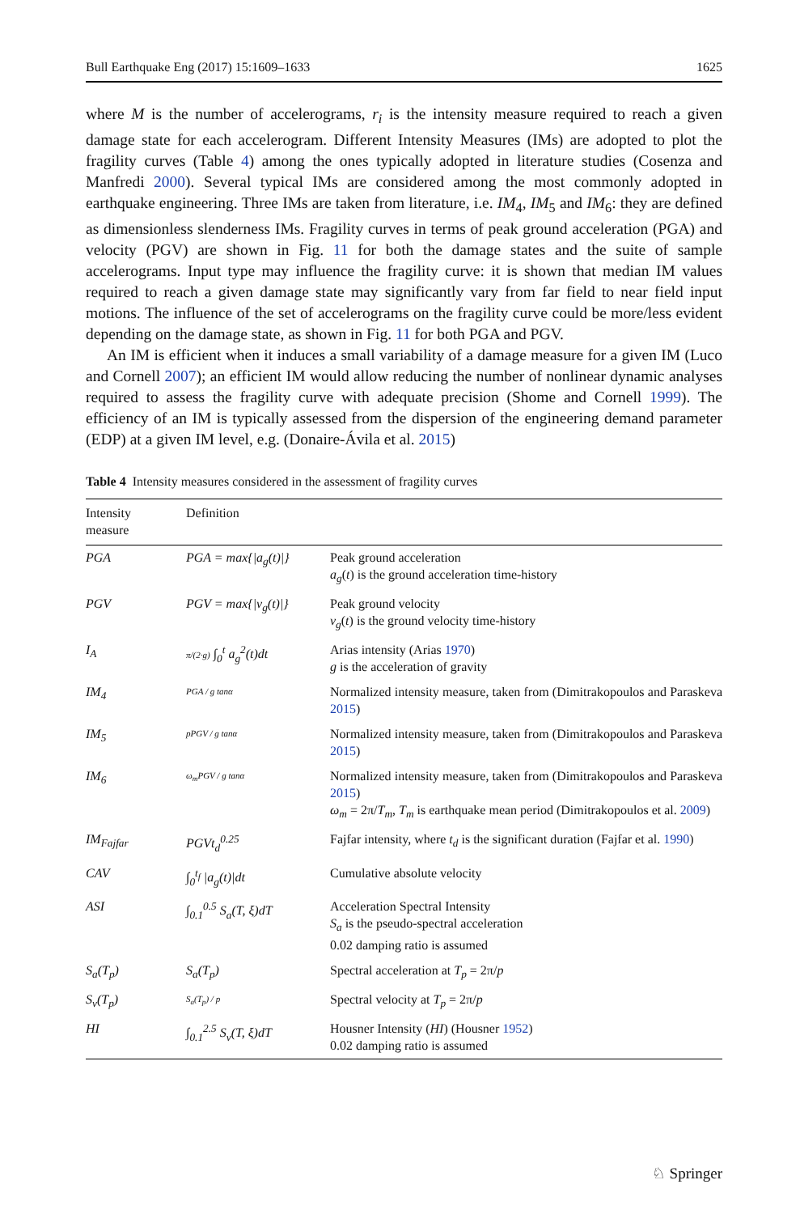Bull Earthquake Eng (2017) 15:1609–1633 1625
where M is the number of accelerograms, r<sub>i</sub> is the intensity measure required to reach a given damage state for each accelerogram. Different Intensity Measures (IMs) are adopted to plot the fragility curves (Table 4) among the ones typically adopted in literature studies (Cosenza and Manfredi 2000). Several typical IMs are considered among the most commonly adopted in earthquake engineering. Three IMs are taken from literature, i.e. IM<sub>4</sub>, IM<sub>5</sub> and IM<sub>6</sub>: they are defined as dimensionless slenderness IMs. Fragility curves in terms of peak ground acceleration (PGA) and velocity (PGV) are shown in Fig. 11 for both the damage states and the suite of sample accelerograms. Input type may influence the fragility curve: it is shown that median IM values required to reach a given damage state may significantly vary from far field to near field input motions. The influence of the set of accelerograms on the fragility curve could be more/less evident depending on the damage state, as shown in Fig. 11 for both PGA and PGV.
An IM is efficient when it induces a small variability of a damage measure for a given IM (Luco and Cornell 2007); an efficient IM would allow reducing the number of nonlinear dynamic analyses required to assess the fragility curve with adequate precision (Shome and Cornell 1999). The efficiency of an IM is typically assessed from the dispersion of the engineering demand parameter (EDP) at a given IM level, e.g. (Donaire-Ávila et al. 2015)
Table 4 Intensity measures considered in the assessment of fragility curves
| Intensity measure | Definition | |
| --- | --- | --- |
| PGA | PGA = max{/a<sub>g</sub>(t)/} | Peak ground acceleration a<sub>g</sub> ( t ) is the ground acceleration time-history |
| PGV | PGV = max{/v<sub>g</sub>(t)/} | Peak ground velocity v<sub>g</sub> ( t ) is the ground velocity time-history |
| I<sub>A</sub> | π/(2·g) ∫<sub>0</sub><sup>t</sup> a<sub>g</sub><sup>2</sup>(t)dt | Arias intensity (Arias 1970 ) g is the acceleration of gravity |
| IM<sub>4</sub> | PGA / g tanα | Normalized intensity measure, taken from (Dimitrakopoulos and Paraskeva 2015 ) |
| IM<sub>5</sub> | pPGV / g tanα | Normalized intensity measure, taken from (Dimitrakopoulos and Paraskeva 2015 ) |
| IM<sub>6</sub> | ω<sub>m</sub>PGV / g tanα | Normalized intensity measure, taken from (Dimitrakopoulos and Paraskeva 2015 ) ω<sub>m</sub> = 2π/ T<sub>m</sub> , T<sub>m</sub> is earthquake mean period (Dimitrakopoulos et al. 2009 ) |
| IM<sub>Fajfar</sub> | PGVt<sub>d</sub><sup>0.25</sup> | Fajfar intensity, where t<sub>d</sub> is the significant duration (Fajfar et al. 1990 ) |
| CAV | ∫<sub>0</sub><sup>t<sub>f</sub></sup> /a<sub>g</sub>(t)/dt | Cumulative absolute velocity |
| ASI | ∫<sub>0.1</sub><sup>0.5</sup> S<sub>a</sub>(T, ξ)dT | Acceleration Spectral Intensity S<sub>a</sub> is the pseudo-spectral acceleration 0.02 damping ratio is assumed |
| S<sub>a</sub>(T<sub>p</sub>) | S<sub>a</sub>(T<sub>p</sub>) | Spectral acceleration at T<sub>p</sub> = 2π/ p |
| S<sub>v</sub>(T<sub>p</sub>) | S<sub>a</sub>(T<sub>p</sub>) / p | Spectral velocity at T<sub>p</sub> = 2π/ p |
| HI | ∫<sub>0.1</sub><sup>2.5</sup> S<sub>v</sub>(T, ξ)dT | Housner Intensity ( HI ) (Housner 1952 ) 0.02 damping ratio is assumed |
♘ Springer